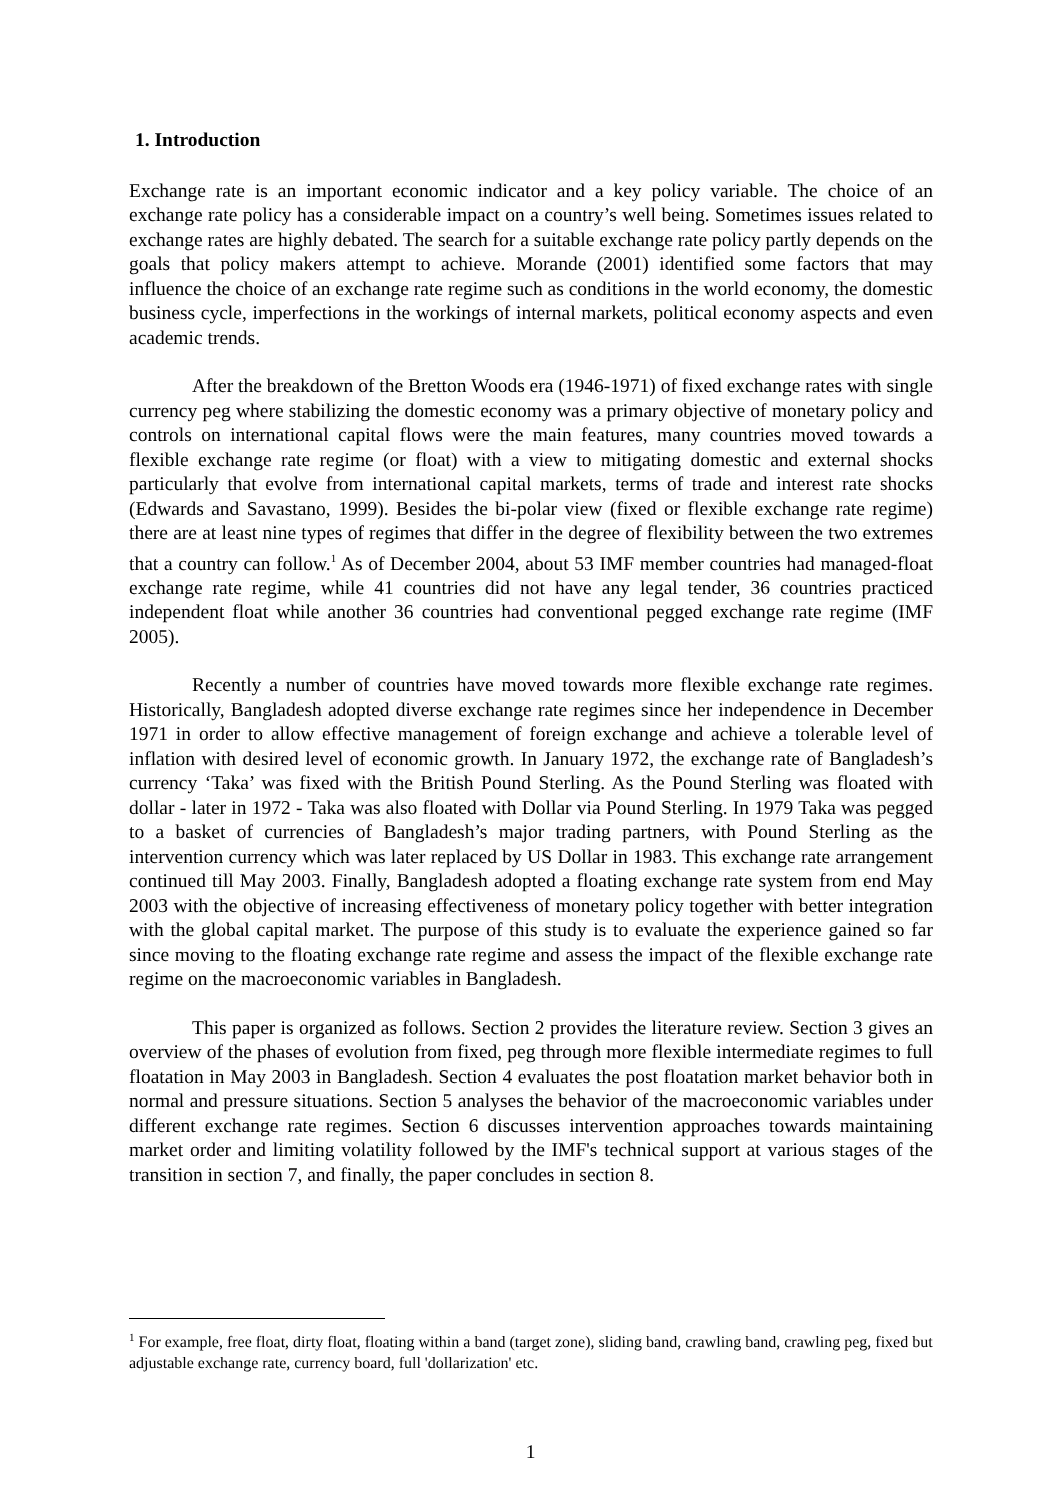1. Introduction
Exchange rate is an important economic indicator and a key policy variable. The choice of an exchange rate policy has a considerable impact on a country’s well being. Sometimes issues related to exchange rates are highly debated. The search for a suitable exchange rate policy partly depends on the goals that policy makers attempt to achieve. Morande (2001) identified some factors that may influence the choice of an exchange rate regime such as conditions in the world economy, the domestic business cycle, imperfections in the workings of internal markets, political economy aspects and even academic trends.
After the breakdown of the Bretton Woods era (1946-1971) of fixed exchange rates with single currency peg where stabilizing the domestic economy was a primary objective of monetary policy and controls on international capital flows were the main features, many countries moved towards a flexible exchange rate regime (or float) with a view to mitigating domestic and external shocks particularly that evolve from international capital markets, terms of trade and interest rate shocks (Edwards and Savastano, 1999). Besides the bi-polar view (fixed or flexible exchange rate regime) there are at least nine types of regimes that differ in the degree of flexibility between the two extremes that a country can follow.<sup>1</sup> As of December 2004, about 53 IMF member countries had managed-float exchange rate regime, while 41 countries did not have any legal tender, 36 countries practiced independent float while another 36 countries had conventional pegged exchange rate regime (IMF 2005).
Recently a number of countries have moved towards more flexible exchange rate regimes. Historically, Bangladesh adopted diverse exchange rate regimes since her independence in December 1971 in order to allow effective management of foreign exchange and achieve a tolerable level of inflation with desired level of economic growth. In January 1972, the exchange rate of Bangladesh’s currency ‘Taka’ was fixed with the British Pound Sterling. As the Pound Sterling was floated with dollar - later in 1972 - Taka was also floated with Dollar via Pound Sterling. In 1979 Taka was pegged to a basket of currencies of Bangladesh’s major trading partners, with Pound Sterling as the intervention currency which was later replaced by US Dollar in 1983. This exchange rate arrangement continued till May 2003. Finally, Bangladesh adopted a floating exchange rate system from end May 2003 with the objective of increasing effectiveness of monetary policy together with better integration with the global capital market. The purpose of this study is to evaluate the experience gained so far since moving to the floating exchange rate regime and assess the impact of the flexible exchange rate regime on the macroeconomic variables in Bangladesh.
This paper is organized as follows. Section 2 provides the literature review. Section 3 gives an overview of the phases of evolution from fixed, peg through more flexible intermediate regimes to full floatation in May 2003 in Bangladesh. Section 4 evaluates the post floatation market behavior both in normal and pressure situations. Section 5 analyses the behavior of the macroeconomic variables under different exchange rate regimes. Section 6 discusses intervention approaches towards maintaining market order and limiting volatility followed by the IMF's technical support at various stages of the transition in section 7, and finally, the paper concludes in section 8.
<sup>1</sup> For example, free float, dirty float, floating within a band (target zone), sliding band, crawling band, crawling peg, fixed but adjustable exchange rate, currency board, full 'dollarization' etc.
1